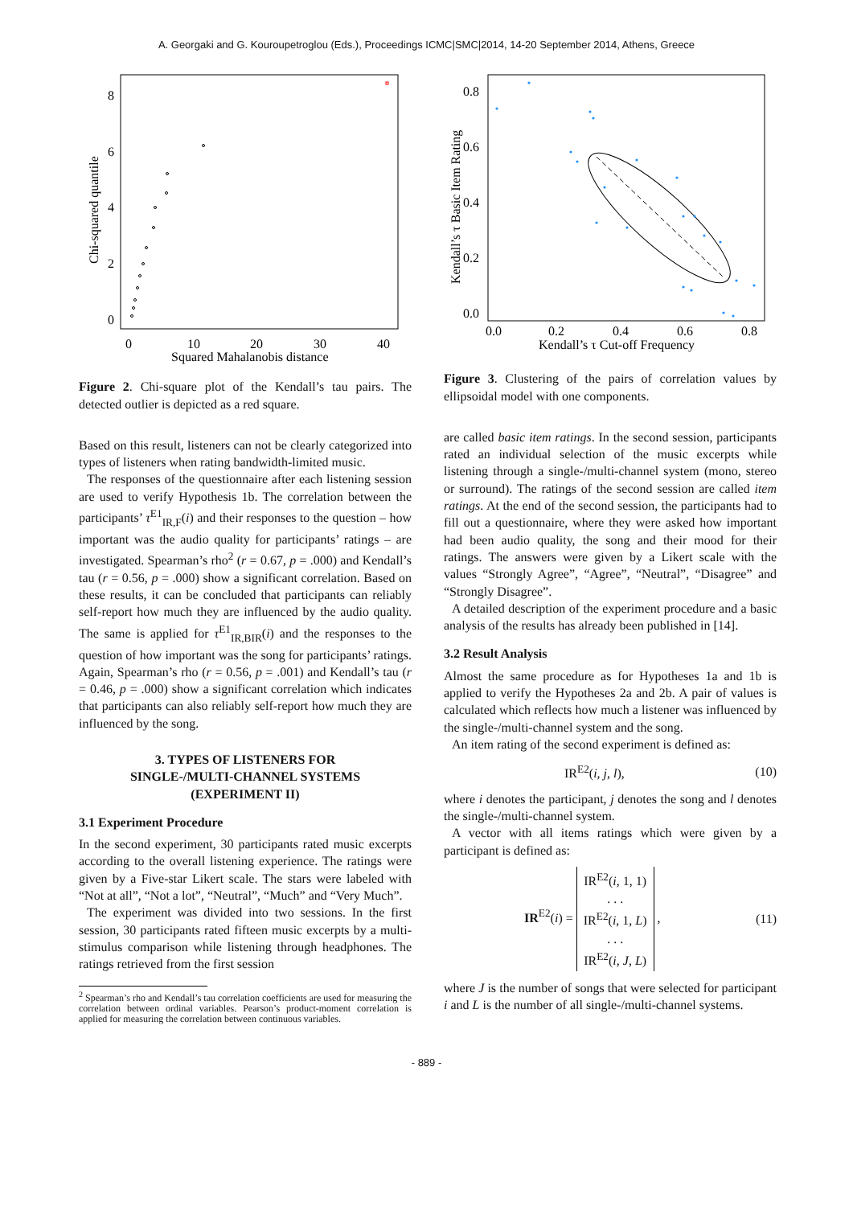A. Georgaki and G. Kouroupetroglou (Eds.), Proceedings ICMC|SMC|2014, 14-20 September 2014, Athens, Greece
0
10
20
30
40
0
2
4
6
8
Squared Mahalanobis distance
Chi-squared quantile
Figure 2. Chi-square plot of the Kendall’s tau pairs. The detected outlier is depicted as a red square.
Based on this result, listeners can not be clearly categorized into types of listeners when rating bandwidth-limited music.
The responses of the questionnaire after each listening session are used to verify Hypothesis 1b. The correlation between the participants’ τ<sup>E1</sup><sub>IR,F</sub>(i) and their responses to the question – how important was the audio quality for participants’ ratings – are investigated. Spearman’s rho<sup>2</sup> (r = 0.67, p = .000) and Kendall’s tau (r = 0.56, p = .000) show a significant correlation. Based on these results, it can be concluded that participants can reliably self-report how much they are influenced by the audio quality. The same is applied for τ<sup>E1</sup><sub>IR,BIR</sub>(i) and the responses to the question of how important was the song for participants’ ratings. Again, Spearman’s rho (r = 0.56, p = .001) and Kendall’s tau (r = 0.46, p = .000) show a significant correlation which indicates that participants can also reliably self-report how much they are influenced by the song.
3. TYPES OF LISTENERS FOR
SINGLE-/MULTI-CHANNEL SYSTEMS
(EXPERIMENT II)
3.1 Experiment Procedure
In the second experiment, 30 participants rated music excerpts according to the overall listening experience. The ratings were given by a Five-star Likert scale. The stars were labeled with “Not at all”, “Not a lot”, “Neutral”, “Much” and “Very Much”.
The experiment was divided into two sessions. In the first session, 30 participants rated fifteen music excerpts by a multi-stimulus comparison while listening through headphones. The ratings retrieved from the first session
<sup>2</sup> Spearman’s rho and Kendall’s tau correlation coefficients are used for measuring the correlation between ordinal variables. Pearson’s product-moment correlation is applied for measuring the correlation between continuous variables.
0.0
0.2
0.4
0.6
0.8
0.0
0.2
0.4
0.6
0.8
Kendall’s τ Cut-off Frequency
Kendall’s τ Basic Item Rating
Figure 3. Clustering of the pairs of correlation values by ellipsoidal model with one components.
are called basic item ratings. In the second session, participants rated an individual selection of the music excerpts while listening through a single-/multi-channel system (mono, stereo or surround). The ratings of the second session are called item ratings. At the end of the second session, the participants had to fill out a questionnaire, where they were asked how important had been audio quality, the song and their mood for their ratings. The answers were given by a Likert scale with the values “Strongly Agree”, “Agree”, “Neutral”, “Disagree” and “Strongly Disagree”.
A detailed description of the experiment procedure and a basic analysis of the results has already been published in [14].
3.2 Result Analysis
Almost the same procedure as for Hypotheses 1a and 1b is applied to verify the Hypotheses 2a and 2b. A pair of values is calculated which reflects how much a listener was influenced by the single-/multi-channel system and the song.
An item rating of the second experiment is defined as:
IR<sup>E2</sup>(i, j, l), (10)
where i denotes the participant, j denotes the song and l denotes the single-/multi-channel system.
A vector with all items ratings which were given by a participant is defined as:
IR<sup>E2</sup>(i) = IR<sup>E2</sup>(i, 1, 1)
. . .
IR<sup>E2</sup>(i, 1, L)
. . .
IR<sup>E2</sup>(i, J, L) , (11)
where J is the number of songs that were selected for participant i and L is the number of all single-/multi-channel systems.
- 889 -